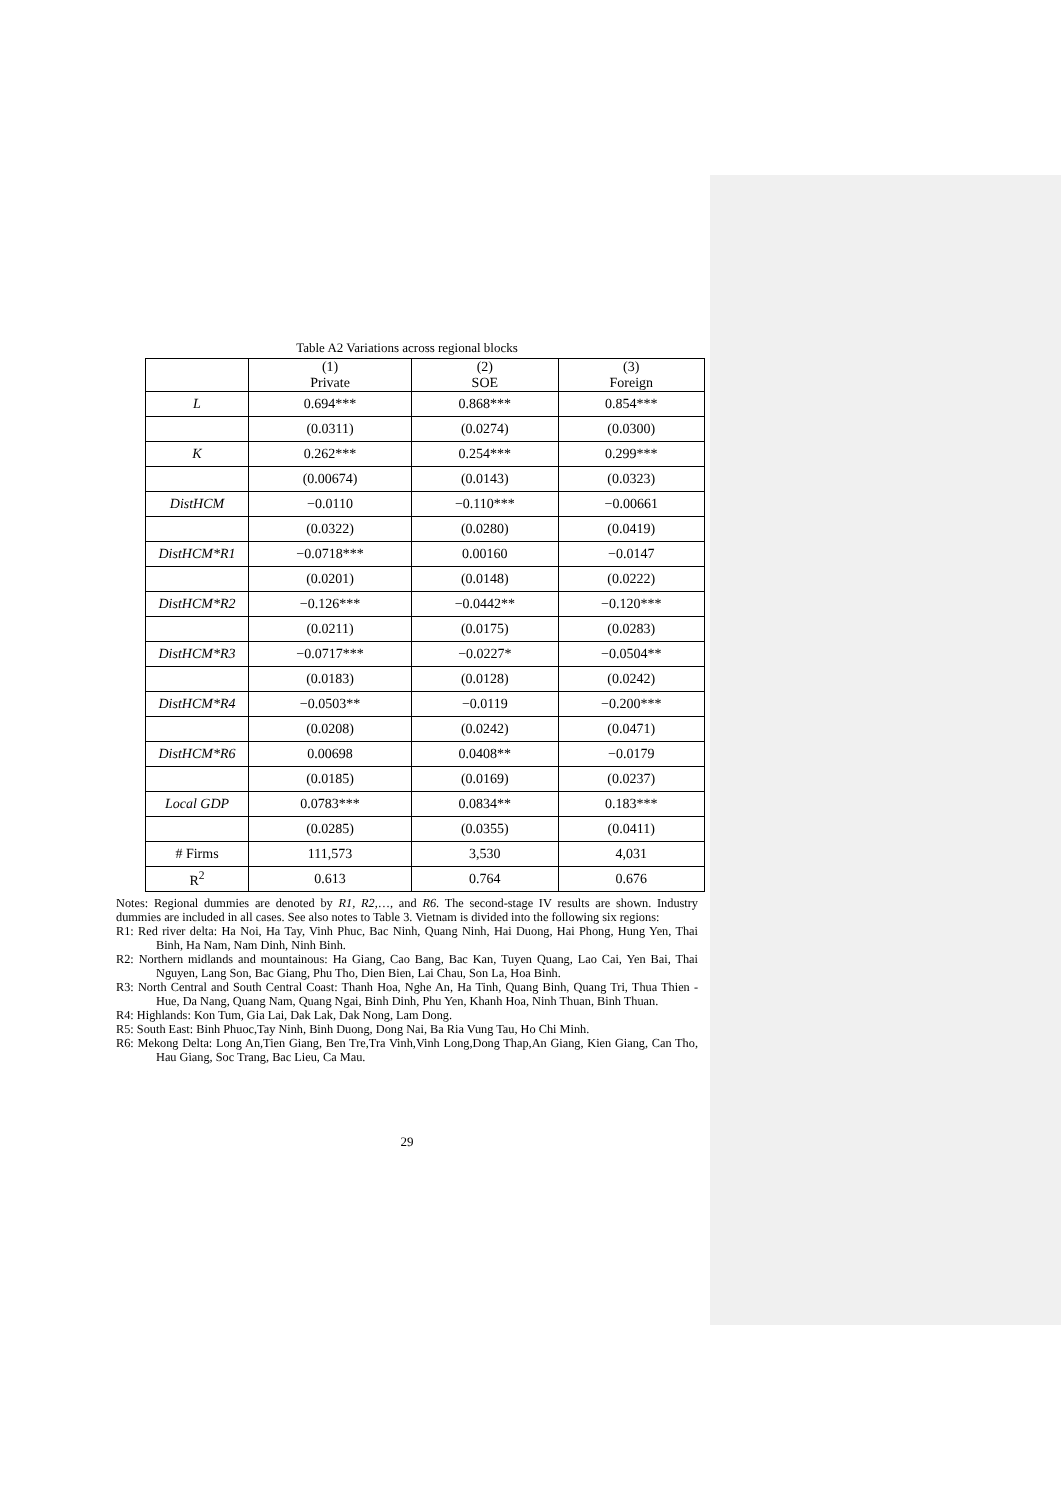Table A2 Variations across regional blocks
| | (1) Private | (2) SOE | (3) Foreign |
| L | 0.694*** | 0.868*** | 0.854*** |
| | (0.0311) | (0.0274) | (0.0300) |
| K | 0.262*** | 0.254*** | 0.299*** |
| | (0.00674) | (0.0143) | (0.0323) |
| DistHCM | −0.0110 | −0.110*** | −0.00661 |
| | (0.0322) | (0.0280) | (0.0419) |
| DistHCM*R1 | −0.0718*** | 0.00160 | −0.0147 |
| | (0.0201) | (0.0148) | (0.0222) |
| DistHCM*R2 | −0.126*** | −0.0442** | −0.120*** |
| | (0.0211) | (0.0175) | (0.0283) |
| DistHCM*R3 | −0.0717*** | −0.0227* | −0.0504** |
| | (0.0183) | (0.0128) | (0.0242) |
| DistHCM*R4 | −0.0503** | −0.0119 | −0.200*** |
| | (0.0208) | (0.0242) | (0.0471) |
| DistHCM*R6 | 0.00698 | 0.0408** | −0.0179 |
| | (0.0185) | (0.0169) | (0.0237) |
| Local GDP | 0.0783*** | 0.0834** | 0.183*** |
| | (0.0285) | (0.0355) | (0.0411) |
| # Firms | 111,573 | 3,530 | 4,031 |
| R<sup>2</sup> | 0.613 | 0.764 | 0.676 |
Notes: Regional dummies are denoted by R1, R2,…, and R6. The second-stage IV results are shown. Industry dummies are included in all cases. See also notes to Table 3. Vietnam is divided into the following six regions:
R1: Red river delta: Ha Noi, Ha Tay, Vinh Phuc, Bac Ninh, Quang Ninh, Hai Duong, Hai Phong, Hung Yen, Thai Binh, Ha Nam, Nam Dinh, Ninh Binh.
R2: Northern midlands and mountainous: Ha Giang, Cao Bang, Bac Kan, Tuyen Quang, Lao Cai, Yen Bai, Thai Nguyen, Lang Son, Bac Giang, Phu Tho, Dien Bien, Lai Chau, Son La, Hoa Binh.
R3: North Central and South Central Coast: Thanh Hoa, Nghe An, Ha Tinh, Quang Binh, Quang Tri, Thua Thien - Hue, Da Nang, Quang Nam, Quang Ngai, Binh Dinh, Phu Yen, Khanh Hoa, Ninh Thuan, Binh Thuan.
R4: Highlands: Kon Tum, Gia Lai, Dak Lak, Dak Nong, Lam Dong.
R5: South East: Binh Phuoc,Tay Ninh, Binh Duong, Dong Nai, Ba Ria Vung Tau, Ho Chi Minh.
R6: Mekong Delta: Long An,Tien Giang, Ben Tre,Tra Vinh,Vinh Long,Dong Thap,An Giang, Kien Giang, Can Tho, Hau Giang, Soc Trang, Bac Lieu, Ca Mau.
29